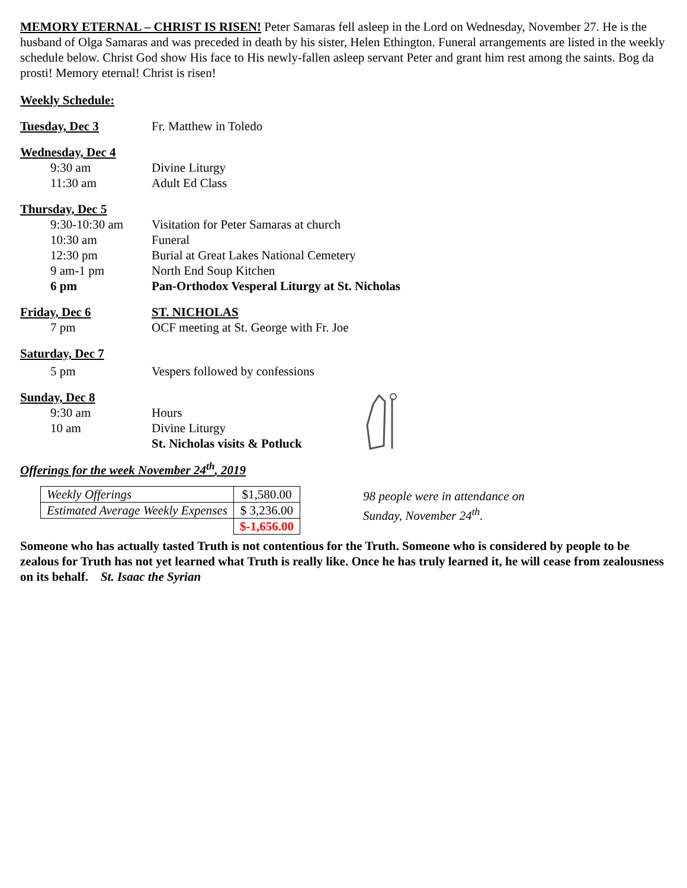MEMORY ETERNAL – CHRIST IS RISEN! Peter Samaras fell asleep in the Lord on Wednesday, November 27. He is the husband of Olga Samaras and was preceded in death by his sister, Helen Ethington. Funeral arrangements are listed in the weekly schedule below. Christ God show His face to His newly-fallen asleep servant Peter and grant him rest among the saints. Bog da prosti! Memory eternal! Christ is risen!
Weekly Schedule:
Tuesday, Dec 3 Fr. Matthew in Toledo
Wednesday, Dec 4
9:30 am Divine Liturgy
11:30 am Adult Ed Class
Thursday, Dec 5
9:30-10:30 am Visitation for Peter Samaras at church
10:30 am Funeral
12:30 pm Burial at Great Lakes National Cemetery
9 am-1 pm North End Soup Kitchen
6 pm Pan-Orthodox Vesperal Liturgy at St. Nicholas
Friday, Dec 6 ST. NICHOLAS
7 pm OCF meeting at St. George with Fr. Joe
Saturday, Dec 7
5 pm Vespers followed by confessions
Sunday, Dec 8
9:30 am Hours
10 am Divine Liturgy
St. Nicholas visits & Potluck
Offerings for the week November 24<sup>th</sup>, 2019
| Weekly Offerings | $1,580.00 |
| Estimated Average Weekly Expenses | $ 3,236.00 |
| | $-1,656.00 |
98 people were in attendance on
Sunday, November 24<sup>th</sup>.
Someone who has actually tasted Truth is not contentious for the Truth. Someone who is considered by people to be zealous for Truth has not yet learned what Truth is really like. Once he has truly learned it, he will cease from zealousness on its behalf. St. Isaac the Syrian